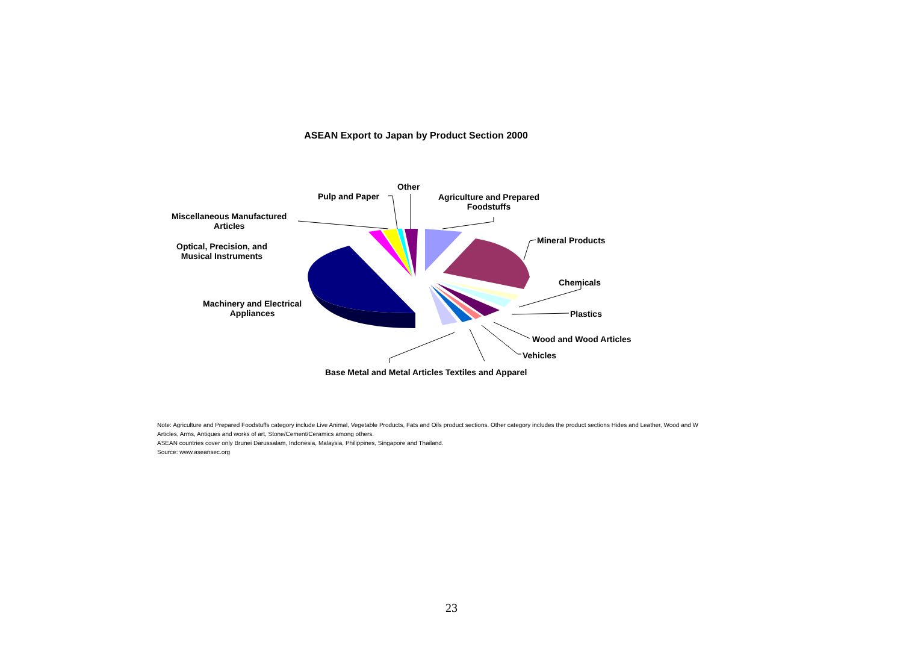ASEAN Export to Japan by Product Section 2000
Other
Pulp and Paper
Agriculture and Prepared
Foodstuffs
Miscellaneous Manufactured
Articles
Mineral Products
Optical, Precision, and
Musical Instruments
Chemicals
Machinery and Electrical
Appliances
Plastics
Wood and Wood Articles
Vehicles
Base Metal and Metal Articles Textiles and Apparel
Note: Agriculture and Prepared Foodstuffs category include Live Animal, Vegetable Products, Fats and Oils product sections. Other category includes the product sections Hides and Leather, Wood and W
Articles, Arms, Antiques and works of art, Stone/Cement/Ceramics among others.
ASEAN countries cover only Brunei Darussalam, Indonesia, Malaysia, Philippines, Singapore and Thailand.
Source: www.aseansec.org
23